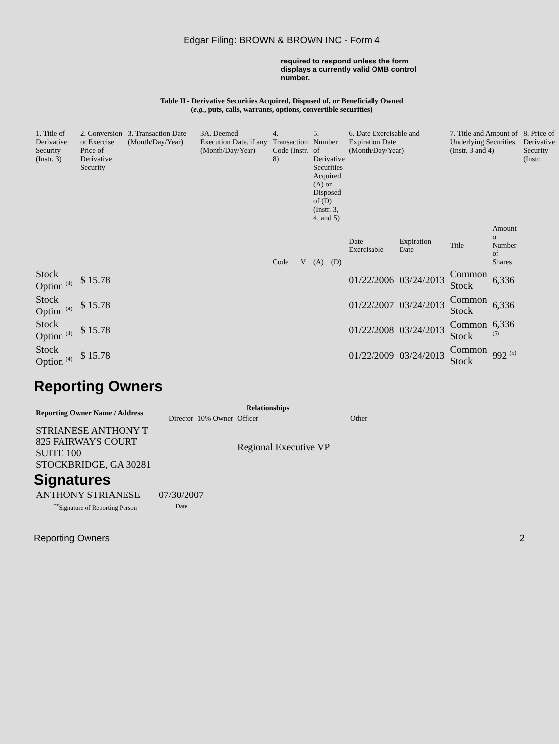Edgar Filing: BROWN & BROWN INC - Form 4
required to respond unless the form displays a currently valid OMB control number.
Table II - Derivative Securities Acquired, Disposed of, or Beneficially Owned
(e.g., puts, calls, warrants, options, convertible securities)
| 1. Title of Derivative Security (Instr. 3) | 2. Conversion or Exercise Price of Derivative Security | 3. Transaction Date (Month/Day/Year) | 3A. Deemed Execution Date, if any (Month/Day/Year) | 4. Transaction Code (Instr. 8) | | 5. Number of Derivative Securities Acquired (A) or Disposed of (D) (Instr. 3, 4, and 5) | | 6. Date Exercisable and Expiration Date (Month/Day/Year) | | 7. Title and Amount of Underlying Securities (Instr. 3 and 4) | | 8. Price of Derivative Security (Instr. |
| | | | | Code | V | (A) | (D) | Date Exercisable | Expiration Date | Title | Amount or Number of Shares | |
| Stock Option <sup>(4)</sup> | $ 15.78 | | | | | | | 01/22/2006 | 03/24/2013 | Common Stock | 6,336 | |
| Stock Option <sup>(4)</sup> | $ 15.78 | | | | | | | 01/22/2007 | 03/24/2013 | Common Stock | 6,336 | |
| Stock Option <sup>(4)</sup> | $ 15.78 | | | | | | | 01/22/2008 | 03/24/2013 | Common Stock | 6,336 <sup>(5)</sup> | |
| Stock Option <sup>(4)</sup> | $ 15.78 | | | | | | | 01/22/2009 | 03/24/2013 | Common Stock | 992 <sup>(5)</sup> | |
Reporting Owners
| Reporting Owner Name / Address | Relationships | | | |
| --- | --- | --- | --- | --- |
| | Director | 10% Owner | Officer | Other |
| STRIANESE ANTHONY T 825 FAIRWAYS COURT SUITE 100 STOCKBRIDGE, GA 30281 | | | Regional Executive VP | |
Signatures
| ANTHONY STRIANESE | 07/30/2007 |
| <sup>**</sup> Signature of Reporting Person | Date |
Reporting Owners 2